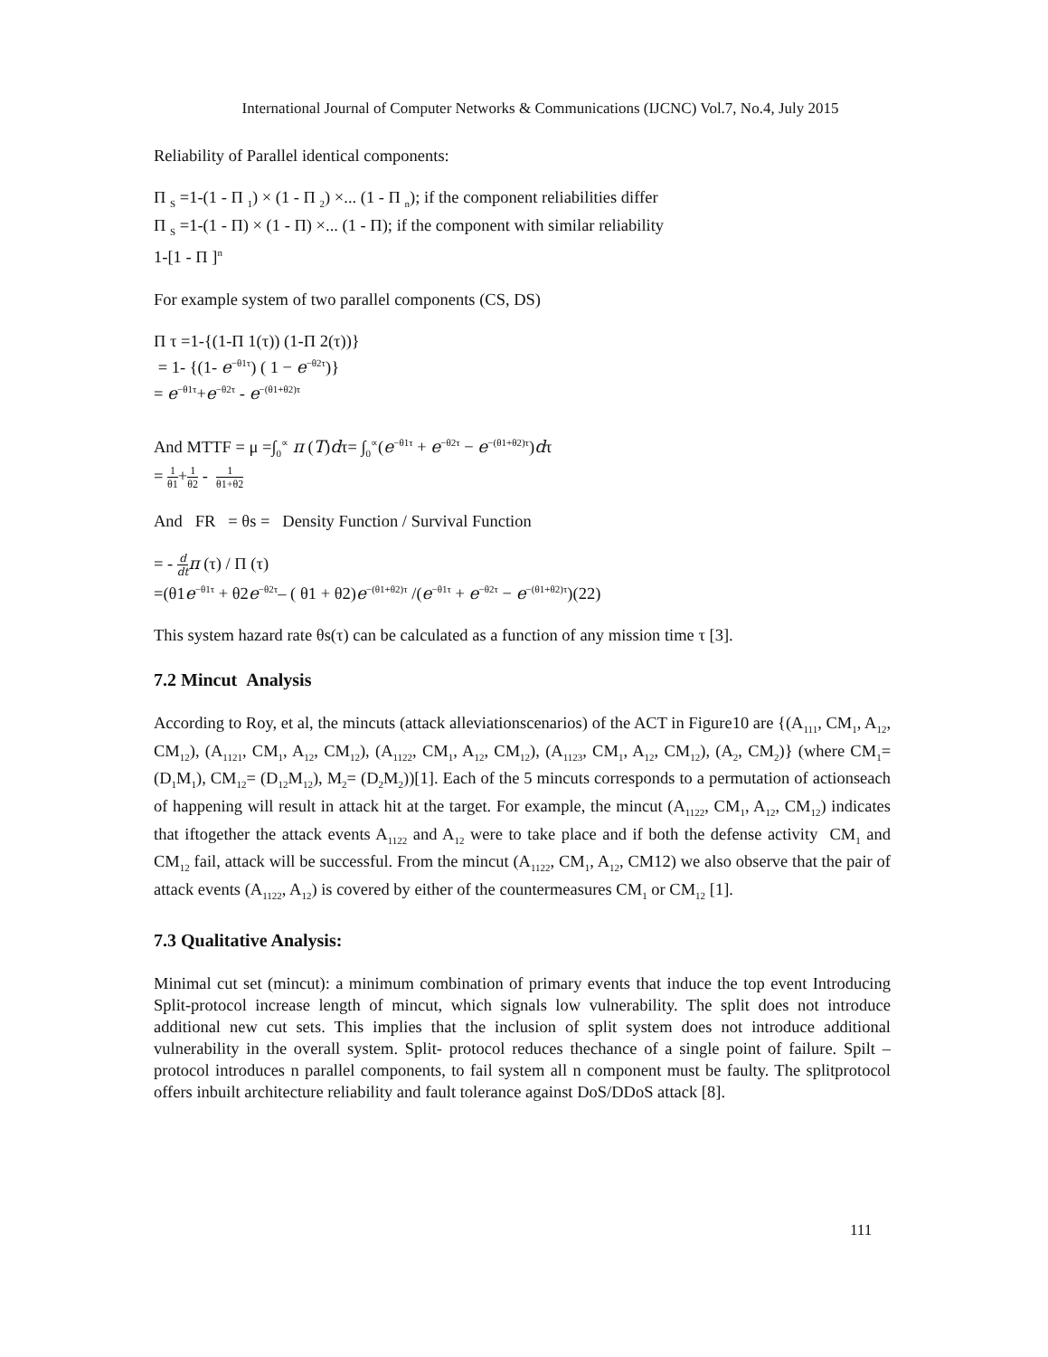International Journal of Computer Networks & Communications (IJCNC) Vol.7, No.4, July 2015
Reliability of Parallel identical components:
Π <sub>S</sub> =1-(1 - Π <sub>1</sub>) × (1 - Π <sub>2</sub>) ×... (1 - Π <sub>n</sub>); if the component reliabilities differ
Π <sub>S</sub> =1-(1 - Π) × (1 - Π) ×... (1 - Π); if the component with similar reliability
1-[1 - Π ]<sup>n</sup>
For example system of two parallel components (CS, DS)
Π τ =1-{(1-Π 1(τ)) (1-Π 2(τ))}
= 1- {(1- e<sup>−θ1τ</sup>) ( 1 − e<sup>−θ2τ</sup>)}
= e<sup>−θ1τ</sup>+e<sup>−θ2τ</sup> - e<sup>−(θ1+θ2)τ</sup>
And MTTF = μ =∫<sub>0</sub><sup>∝</sup> π (T)dτ= ∫<sub>0</sub><sup>∝</sup>(e<sup>−θ1τ</sup> + e<sup>−θ2τ</sup> − e<sup>−(θ1+θ2)τ</sup>)dτ
= 1 θ1+1 θ2 - 1 θ1+θ2
And FR = θs = Density Function / Survival Function
= - d dt π (τ) / Π (τ)
=(θ1e<sup>−θ1τ</sup> + θ2e<sup>−θ2τ</sup>– ( θ1 + θ2)e<sup>−(θ1+θ2)τ</sup> /(e<sup>−θ1τ</sup> + e<sup>−θ2τ</sup> − e<sup>−(θ1+θ2)τ</sup>)(22)
This system hazard rate θs(τ) can be calculated as a function of any mission time τ [3].
7.2 Mincut Analysis
According to Roy, et al, the mincuts (attack alleviationscenarios) of the ACT in Figure10 are {(A<sub>111</sub>, CM<sub>1</sub>, A<sub>12</sub>, CM<sub>12</sub>), (A<sub>1121</sub>, CM<sub>1</sub>, A<sub>12</sub>, CM<sub>12</sub>), (A<sub>1122</sub>, CM<sub>1</sub>, A<sub>12</sub>, CM<sub>12</sub>), (A<sub>1123</sub>, CM<sub>1</sub>, A<sub>12</sub>, CM<sub>12</sub>), (A<sub>2</sub>, CM<sub>2</sub>)} (where CM<sub>1</sub>= (D<sub>1</sub>M<sub>1</sub>), CM<sub>12</sub>= (D<sub>12</sub>M<sub>12</sub>), M<sub>2</sub>= (D<sub>2</sub>M<sub>2</sub>))[1]. Each of the 5 mincuts corresponds to a permutation of actionseach of happening will result in attack hit at the target. For example, the mincut (A<sub>1122</sub>, CM<sub>1</sub>, A<sub>12</sub>, CM<sub>12</sub>) indicates that iftogether the attack events A<sub>1122</sub> and A<sub>12</sub> were to take place and if both the defense activity CM<sub>1</sub> and CM<sub>12</sub> fail, attack will be successful. From the mincut (A<sub>1122</sub>, CM<sub>1</sub>, A<sub>12</sub>, CM12) we also observe that the pair of attack events (A<sub>1122</sub>, A<sub>12</sub>) is covered by either of the countermeasures CM<sub>1</sub> or CM<sub>12</sub> [1].
7.3 Qualitative Analysis:
Minimal cut set (mincut): a minimum combination of primary events that induce the top event Introducing Split-protocol increase length of mincut, which signals low vulnerability. The split does not introduce additional new cut sets. This implies that the inclusion of split system does not introduce additional vulnerability in the overall system. Split- protocol reduces thechance of a single point of failure. Spilt –protocol introduces n parallel components, to fail system all n component must be faulty. The splitprotocol offers inbuilt architecture reliability and fault tolerance against DoS/DDoS attack [8].
111